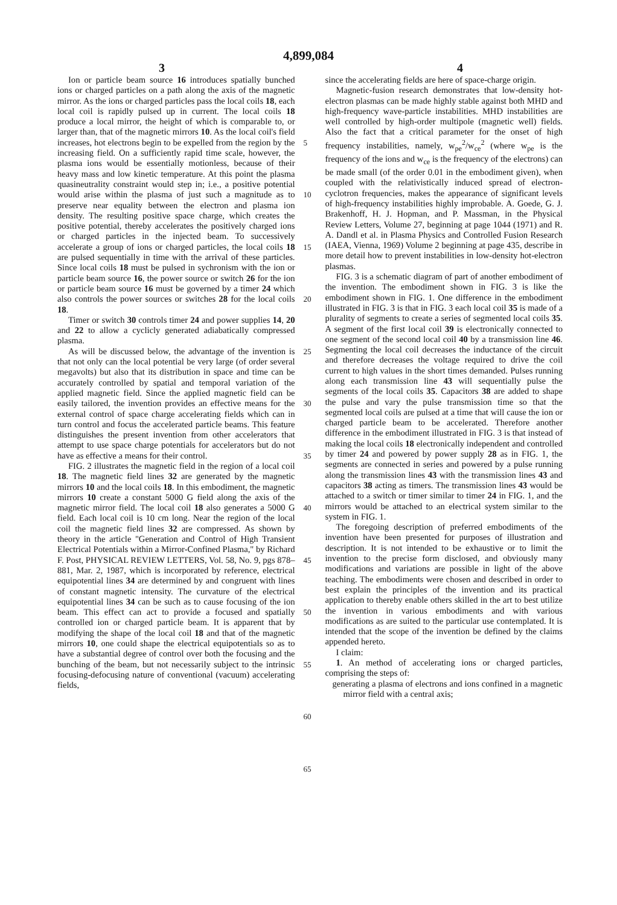4,899,084
3 4
Ion or particle beam source 16 introduces spatially bunched ions or charged particles on a path along the axis of the magnetic mirror. As the ions or charged particles pass the local coils 18, each local coil is rapidly pulsed up in current. The local coils 18 produce a local mirror, the height of which is comparable to, or larger than, that of the magnetic mirrors 10. As the local coil's field increases, hot electrons begin to be expelled from the region by the increasing field. On a sufficiently rapid time scale, however, the plasma ions would be essentially motionless, because of their heavy mass and low kinetic temperature. At this point the plasma quasineutrality constraint would step in; i.e., a positive potential would arise within the plasma of just such a magnitude as to preserve near equality between the electron and plasma ion density. The resulting positive space charge, which creates the positive potential, thereby accelerates the positively charged ions or charged particles in the injected beam. To successively accelerate a group of ions or charged particles, the local coils 18 are pulsed sequentially in time with the arrival of these particles. Since local coils 18 must be pulsed in sychronism with the ion or particle beam source 16, the power source or switch 26 for the ion or particle beam source 16 must be governed by a timer 24 which also controls the power sources or switches 28 for the local coils 18.
Timer or switch 30 controls timer 24 and power supplies 14, 20 and 22 to allow a cyclicly generated adiabatically compressed plasma.
As will be discussed below, the advantage of the invention is that not only can the local potential be very large (of order several megavolts) but also that its distribution in space and time can be accurately controlled by spatial and temporal variation of the applied magnetic field. Since the applied magnetic field can be easily tailored, the invention provides an effective means for the external control of space charge accelerating fields which can in turn control and focus the accelerated particle beams. This feature distinguishes the present invention from other accelerators that attempt to use space charge potentials for accelerators but do not have as effective a means for their control.
FIG. 2 illustrates the magnetic field in the region of a local coil 18. The magnetic field lines 32 are generated by the magnetic mirrors 10 and the local coils 18. In this embodiment, the magnetic mirrors 10 create a constant 5000 G field along the axis of the magnetic mirror field. The local coil 18 also generates a 5000 G field. Each local coil is 10 cm long. Near the region of the local coil the magnetic field lines 32 are compressed. As shown by theory in the article "Generation and Control of High Transient Electrical Potentials within a Mirror-Confined Plasma," by Richard F. Post, PHYSICAL REVIEW LETTERS, Vol. 58, No. 9, pgs 878–881, Mar. 2, 1987, which is incorporated by reference, electrical equipotential lines 34 are determined by and congruent with lines of constant magnetic intensity. The curvature of the electrical equipotential lines 34 can be such as to cause focusing of the ion beam. This effect can act to provide a focused and spatially controlled ion or charged particle beam. It is apparent that by modifying the shape of the local coil 18 and that of the magnetic mirrors 10, one could shape the electrical equipotentials so as to have a substantial degree of control over both the focusing and the bunching of the beam, but not necessarily subject to the intrinsic focusing-defocusing nature of conventional (vacuum) accelerating fields,
5
10
15
20
25
30
35
40
45
50
55
60
65
since the accelerating fields are here of space-charge origin.
Magnetic-fusion research demonstrates that low-density hot-electron plasmas can be made highly stable against both MHD and high-frequency wave-particle instabilities. MHD instabilities are well controlled by high-order multipole (magnetic well) fields. Also the fact that a critical parameter for the onset of high frequency instabilities, namely, w<sub>pe</sub><sup>2</sup>/w<sub>ce</sub><sup>2</sup> (where w<sub>pe</sub> is the frequency of the ions and w<sub>ce</sub> is the frequency of the electrons) can be made small (of the order 0.01 in the embodiment given), when coupled with the relativistically induced spread of electron-cyclotron frequencies, makes the appearance of significant levels of high-frequency instabilities highly improbable. A. Goede, G. J. Brakenhoff, H. J. Hopman, and P. Massman, in the Physical Review Letters, Volume 27, beginning at page 1044 (1971) and R. A. Dandl et al. in Plasma Physics and Controlled Fusion Research (IAEA, Vienna, 1969) Volume 2 beginning at page 435, describe in more detail how to prevent instabilities in low-density hot-electron plasmas.
FIG. 3 is a schematic diagram of part of another embodiment of the invention. The embodiment shown in FIG. 3 is like the embodiment shown in FIG. 1. One difference in the embodiment illustrated in FIG. 3 is that in FIG. 3 each local coil 35 is made of a plurality of segments to create a series of segmented local coils 35. A segment of the first local coil 39 is electronically connected to one segment of the second local coil 40 by a transmission line 46. Segmenting the local coil decreases the inductance of the circuit and therefore decreases the voltage required to drive the coil current to high values in the short times demanded. Pulses running along each transmission line 43 will sequentially pulse the segments of the local coils 35. Capacitors 38 are added to shape the pulse and vary the pulse transmission time so that the segmented local coils are pulsed at a time that will cause the ion or charged particle beam to be accelerated. Therefore another difference in the embodiment illustrated in FIG. 3 is that instead of making the local coils 18 electronically independent and controlled by timer 24 and powered by power supply 28 as in FIG. 1, the segments are connected in series and powered by a pulse running along the transmission lines 43 with the transmission lines 43 and capacitors 38 acting as timers. The transmission lines 43 would be attached to a switch or timer similar to timer 24 in FIG. 1, and the mirrors would be attached to an electrical system similar to the system in FIG. 1.
The foregoing description of preferred embodiments of the invention have been presented for purposes of illustration and description. It is not intended to be exhaustive or to limit the invention to the precise form disclosed, and obviously many modifications and variations are possible in light of the above teaching. The embodiments were chosen and described in order to best explain the principles of the invention and its practical application to thereby enable others skilled in the art to best utilize the invention in various embodiments and with various modifications as are suited to the particular use contemplated. It is intended that the scope of the invention be defined by the claims appended hereto.
I claim:
1. An method of accelerating ions or charged particles, comprising the steps of:
generating a plasma of electrons and ions confined in a magnetic mirror field with a central axis;